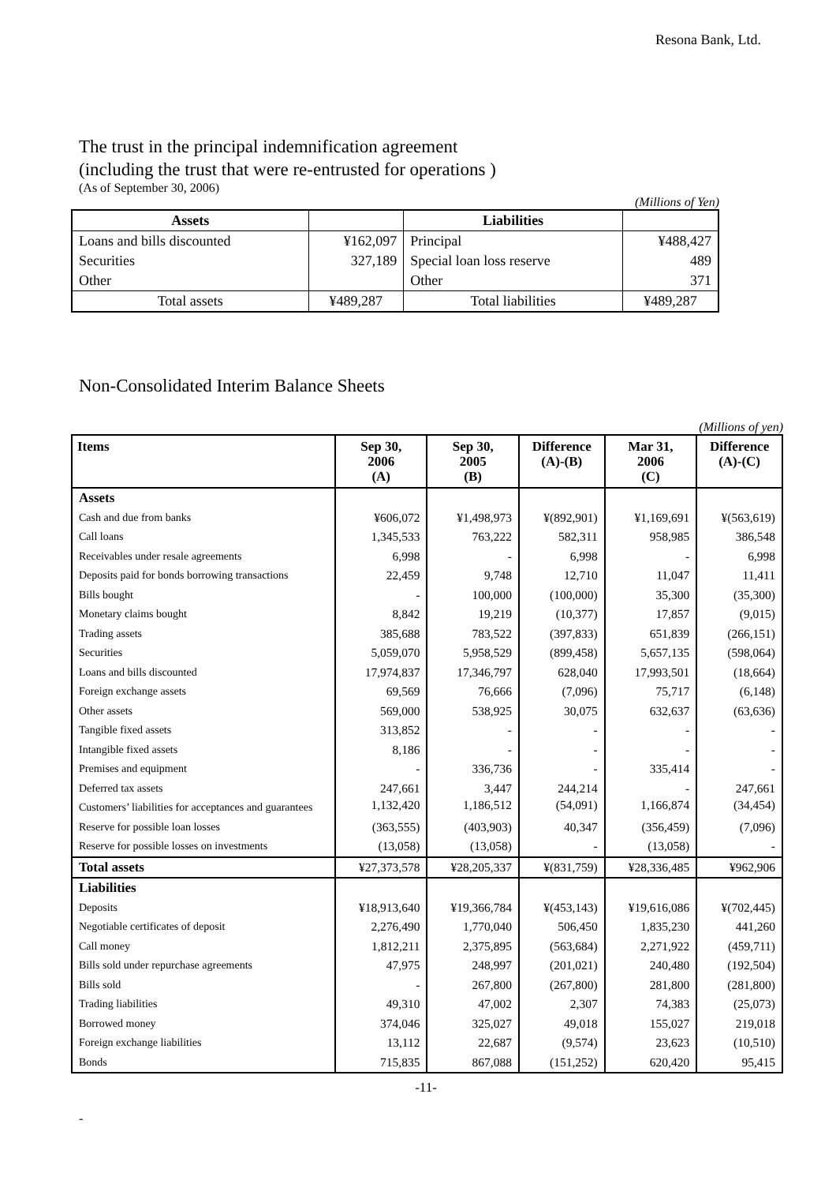Resona Bank, Ltd.
The trust in the principal indemnification agreement
(including the trust that were re-entrusted for operations )
(As of September 30, 2006)
(Millions of Yen)
| Assets | | Liabilities | |
| --- | --- | --- | --- |
| Loans and bills discounted | ¥162,097 | Principal | ¥488,427 |
| Securities | 327,189 | Special loan loss reserve | 489 |
| Other | | Other | 371 |
| Total assets | ¥489,287 | Total liabilities | ¥489,287 |
Non-Consolidated Interim Balance Sheets
(Millions of yen)
| Items | Sep 30, 2006 (A) | Sep 30, 2005 (B) | Difference (A)-(B) | Mar 31, 2006 (C) | Difference (A)-(C) |
| --- | --- | --- | --- | --- | --- |
| Assets | | | | | |
| Cash and due from banks | ¥606,072 | ¥1,498,973 | ¥(892,901) | ¥1,169,691 | ¥(563,619) |
| Call loans | 1,345,533 | 763,222 | 582,311 | 958,985 | 386,548 |
| Receivables under resale agreements | 6,998 | - | 6,998 | - | 6,998 |
| Deposits paid for bonds borrowing transactions | 22,459 | 9,748 | 12,710 | 11,047 | 11,411 |
| Bills bought | - | 100,000 | (100,000) | 35,300 | (35,300) |
| Monetary claims bought | 8,842 | 19,219 | (10,377) | 17,857 | (9,015) |
| Trading assets | 385,688 | 783,522 | (397,833) | 651,839 | (266,151) |
| Securities | 5,059,070 | 5,958,529 | (899,458) | 5,657,135 | (598,064) |
| Loans and bills discounted | 17,974,837 | 17,346,797 | 628,040 | 17,993,501 | (18,664) |
| Foreign exchange assets | 69,569 | 76,666 | (7,096) | 75,717 | (6,148) |
| Other assets | 569,000 | 538,925 | 30,075 | 632,637 | (63,636) |
| Tangible fixed assets | 313,852 | - | - | - | - |
| Intangible fixed assets | 8,186 | - | - | - | - |
| Premises and equipment | - | 336,736 | - | 335,414 | - |
| Deferred tax assets | 247,661 | 3,447 | 244,214 | - | 247,661 |
| Customers’ liabilities for acceptances and guarantees | 1,132,420 | 1,186,512 | (54,091) | 1,166,874 | (34,454) |
| Reserve for possible loan losses | (363,555) | (403,903) | 40,347 | (356,459) | (7,096) |
| Reserve for possible losses on investments | (13,058) | (13,058) | - | (13,058) | - |
| Total assets | ¥27,373,578 | ¥28,205,337 | ¥(831,759) | ¥28,336,485 | ¥962,906 |
| Liabilities | | | | | |
| Deposits | ¥18,913,640 | ¥19,366,784 | ¥(453,143) | ¥19,616,086 | ¥(702,445) |
| Negotiable certificates of deposit | 2,276,490 | 1,770,040 | 506,450 | 1,835,230 | 441,260 |
| Call money | 1,812,211 | 2,375,895 | (563,684) | 2,271,922 | (459,711) |
| Bills sold under repurchase agreements | 47,975 | 248,997 | (201,021) | 240,480 | (192,504) |
| Bills sold | - | 267,800 | (267,800) | 281,800 | (281,800) |
| Trading liabilities | 49,310 | 47,002 | 2,307 | 74,383 | (25,073) |
| Borrowed money | 374,046 | 325,027 | 49,018 | 155,027 | 219,018 |
| Foreign exchange liabilities | 13,112 | 22,687 | (9,574) | 23,623 | (10,510) |
| Bonds | 715,835 | 867,088 | (151,252) | 620,420 | 95,415 |
-11-
-